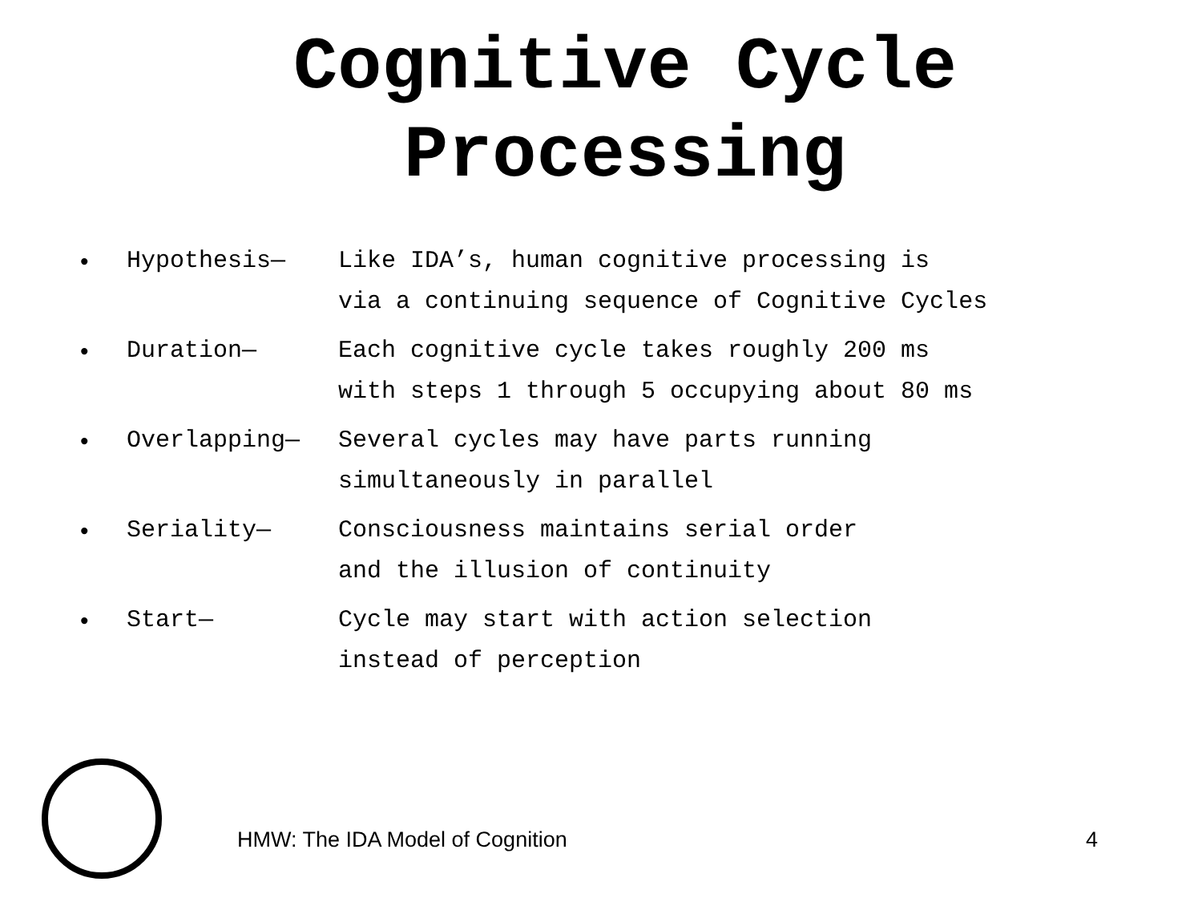Cognitive Cycle
Processing
• Hypothesis— Like IDA’s, human cognitive processing is
via a continuing sequence of Cognitive Cycles
• Duration— Each cognitive cycle takes roughly 200 ms
with steps 1 through 5 occupying about 80 ms
• Overlapping— Several cycles may have parts running
simultaneously in parallel
• Seriality— Consciousness maintains serial order
and the illusion of continuity
• Start— Cycle may start with action selection
instead of perception
HMW: The IDA Model of Cognition
4